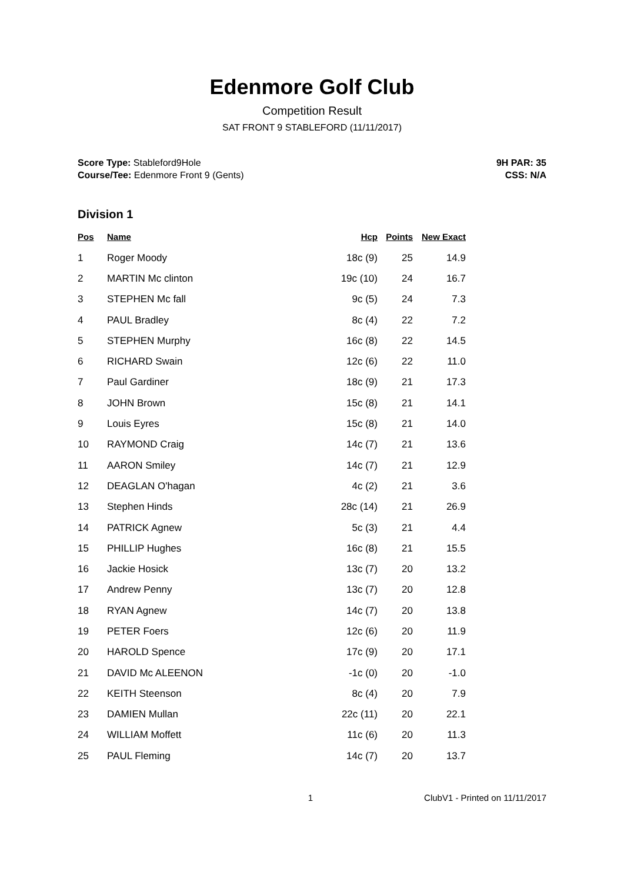Edenmore Golf Club
Competition Result
SAT FRONT 9 STABLEFORD (11/11/2017)
Score Type: Stableford9Hole
Course/Tee: Edenmore Front 9 (Gents)
9H PAR: 35
CSS: N/A
Division 1
| Pos | Name | Hcp | Points | New Exact |
| --- | --- | --- | --- | --- |
| 1 | Roger Moody | 18c (9) | 25 | 14.9 |
| 2 | MARTIN Mc clinton | 19c (10) | 24 | 16.7 |
| 3 | STEPHEN Mc fall | 9c (5) | 24 | 7.3 |
| 4 | PAUL Bradley | 8c (4) | 22 | 7.2 |
| 5 | STEPHEN Murphy | 16c (8) | 22 | 14.5 |
| 6 | RICHARD Swain | 12c (6) | 22 | 11.0 |
| 7 | Paul Gardiner | 18c (9) | 21 | 17.3 |
| 8 | JOHN Brown | 15c (8) | 21 | 14.1 |
| 9 | Louis Eyres | 15c (8) | 21 | 14.0 |
| 10 | RAYMOND Craig | 14c (7) | 21 | 13.6 |
| 11 | AARON Smiley | 14c (7) | 21 | 12.9 |
| 12 | DEAGLAN O'hagan | 4c (2) | 21 | 3.6 |
| 13 | Stephen Hinds | 28c (14) | 21 | 26.9 |
| 14 | PATRICK Agnew | 5c (3) | 21 | 4.4 |
| 15 | PHILLIP Hughes | 16c (8) | 21 | 15.5 |
| 16 | Jackie Hosick | 13c (7) | 20 | 13.2 |
| 17 | Andrew Penny | 13c (7) | 20 | 12.8 |
| 18 | RYAN Agnew | 14c (7) | 20 | 13.8 |
| 19 | PETER Foers | 12c (6) | 20 | 11.9 |
| 20 | HAROLD Spence | 17c (9) | 20 | 17.1 |
| 21 | DAVID Mc ALEENON | -1c (0) | 20 | -1.0 |
| 22 | KEITH Steenson | 8c (4) | 20 | 7.9 |
| 23 | DAMIEN Mullan | 22c (11) | 20 | 22.1 |
| 24 | WILLIAM Moffett | 11c (6) | 20 | 11.3 |
| 25 | PAUL Fleming | 14c (7) | 20 | 13.7 |
1 ClubV1 - Printed on 11/11/2017